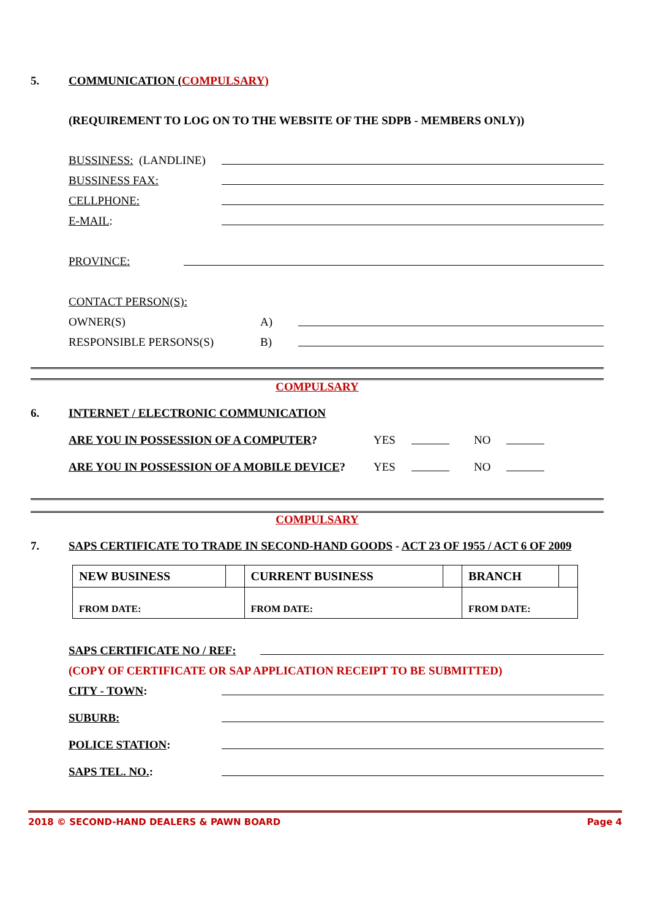5. COMMUNICATION (COMPULSARY)
(REQUIREMENT TO LOG ON TO THE WEBSITE OF THE SDPB - MEMBERS ONLY))
BUSSINESS: (LANDLINE)
BUSSINESS FAX:
CELLPHONE:
E-MAIL:
PROVINCE:
CONTACT PERSON(S):
OWNER(S) A)
RESPONSIBLE PERSONS(S) B)
COMPULSARY
6. INTERNET / ELECTRONIC COMMUNICATION
ARE YOU IN POSSESSION OF A COMPUTER? YES NO
ARE YOU IN POSSESSION OF A MOBILE DEVICE? YES NO
COMPULSARY
7. SAPS CERTIFICATE TO TRADE IN SECOND-HAND GOODS - ACT 23 OF 1955 / ACT 6 OF 2009
| NEW BUSINESS | | CURRENT BUSINESS | | BRANCH | |
| FROM DATE: | | FROM DATE: | | FROM DATE: | |
SAPS CERTIFICATE NO / REF:
(COPY OF CERTIFICATE OR SAP APPLICATION RECEIPT TO BE SUBMITTED)
CITY - TOWN:
SUBURB:
POLICE STATION:
SAPS TEL. NO.:
2018 © SECOND-HAND DEALERS & PAWN BOARD Page 4